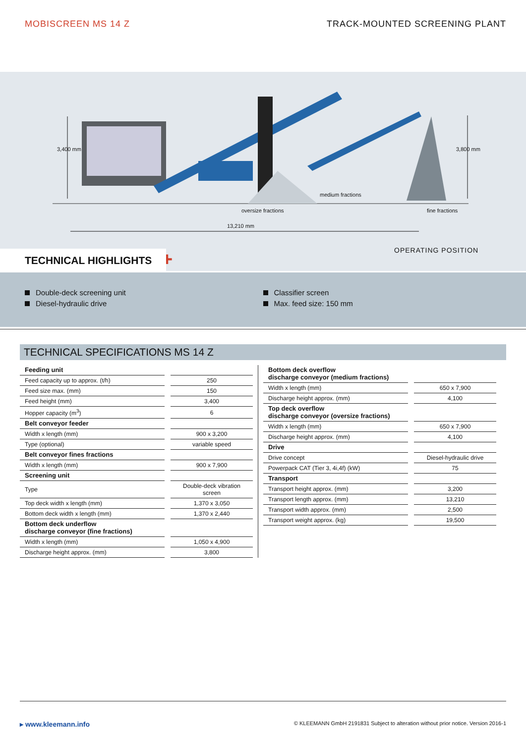MOBISCREEN MS 14 Z TRACK-MOUNTED SCREENING PLANT
medium fractions
oversize fractions fine fractions
13,210 mm
3,400 mm 3,800 mm
OPERATING POSITION
+
TECHNICAL HIGHLIGHTS
Double-deck screening unit
Diesel-hydraulic drive
Classifier screen
Max. feed size: 150 mm
TECHNICAL SPECIFICATIONS MS 14 Z
| Feeding unit | | |
| Feed capacity up to approx. (t/h) | | 250 |
| Feed size max. (mm) | | 150 |
| Feed height (mm) | | 3,400 |
| Hopper capacity (m<sup>3</sup>) | | 6 |
| Belt conveyor feeder | | |
| Width x length (mm) | | 900 x 3,200 |
| Type (optional) | | variable speed |
| Belt conveyor fines fractions | | |
| Width x length (mm) | | 900 x 7,900 |
| Screening unit | | |
| Type | | Double-deck vibration screen |
| Top deck width x length (mm) | | 1,370 x 3,050 |
| Bottom deck width x length (mm) | | 1,370 x 2,440 |
| Bottom deck underflow discharge conveyor (fine fractions) | | |
| Width x length (mm) | | 1,050 x 4,900 |
| Discharge height approx. (mm) | | 3,800 |
| Bottom deck overflow discharge conveyor (medium fractions) | | |
| Width x length (mm) | | 650 x 7,900 |
| Discharge height approx. (mm) | | 4,100 |
| Top deck overflow discharge conveyor (oversize fractions) | | |
| Width x length (mm) | | 650 x 7,900 |
| Discharge height approx. (mm) | | 4,100 |
| Drive | | |
| Drive concept | | Diesel-hydraulic drive |
| Powerpack CAT (Tier 3, 4i,4f) (kW) | | 75 |
| Transport | | |
| Transport height approx. (mm) | | 3,200 |
| Transport length approx. (mm) | | 13,210 |
| Transport width approx. (mm) | | 2,500 |
| Transport weight approx. (kg) | | 19,500 |
▸ www.kleemann.info © KLEEMANN GmbH 2191831 Subject to alteration without prior notice. Version 2016-1